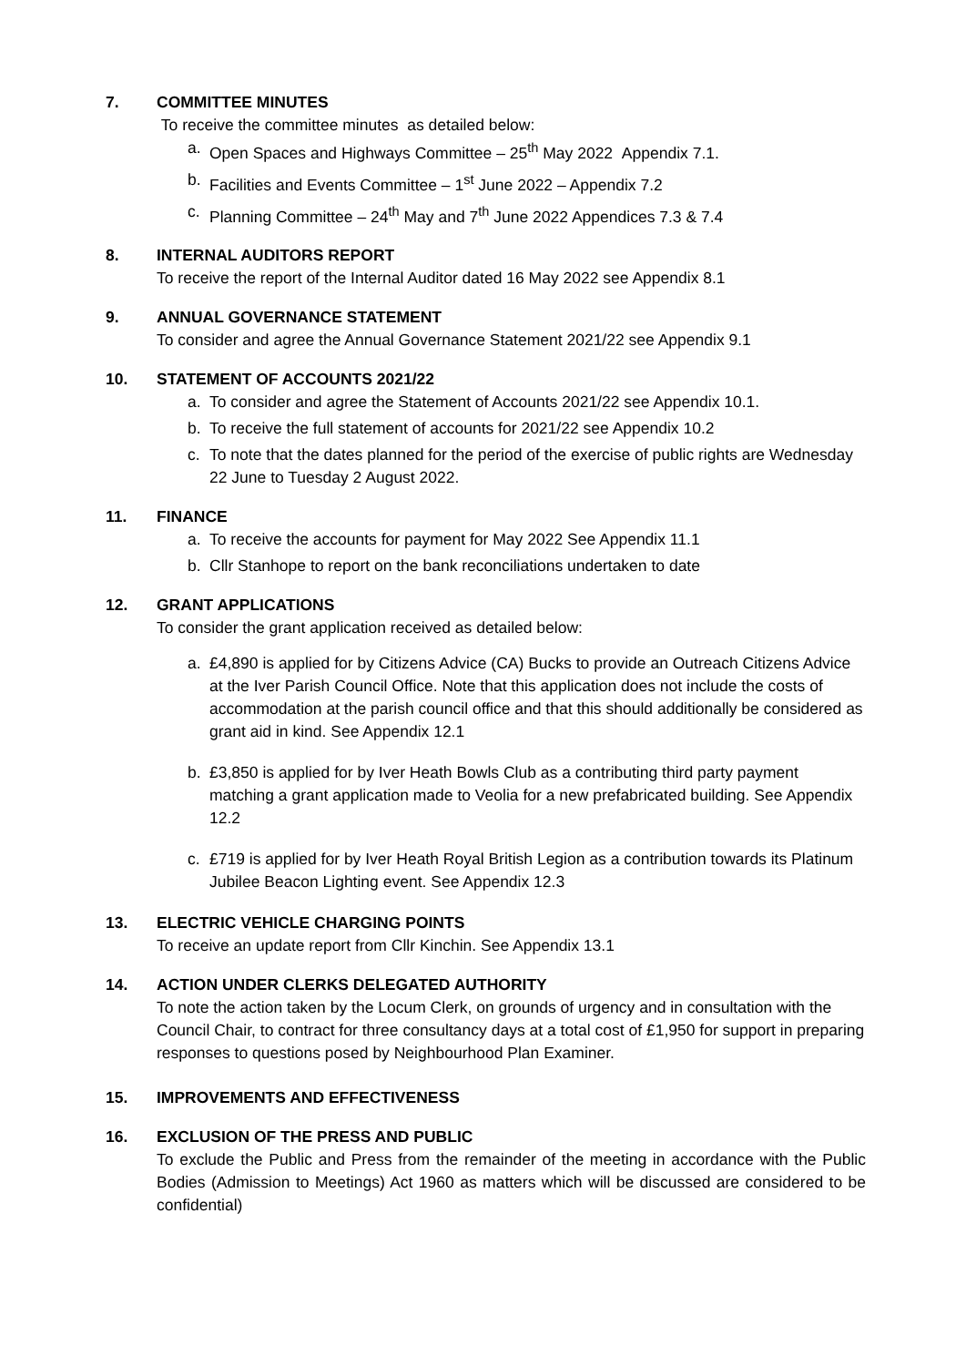7. COMMITTEE MINUTES
To receive the committee minutes as detailed below:
a. Open Spaces and Highways Committee – 25<sup>th</sup> May 2022 Appendix 7.1.
b. Facilities and Events Committee – 1<sup>st</sup> June 2022 – Appendix 7.2
c. Planning Committee – 24<sup>th</sup> May and 7<sup>th</sup> June 2022 Appendices 7.3 & 7.4
8. INTERNAL AUDITORS REPORT
To receive the report of the Internal Auditor dated 16 May 2022 see Appendix 8.1
9. ANNUAL GOVERNANCE STATEMENT
To consider and agree the Annual Governance Statement 2021/22 see Appendix 9.1
10. STATEMENT OF ACCOUNTS 2021/22
a. To consider and agree the Statement of Accounts 2021/22 see Appendix 10.1.
b. To receive the full statement of accounts for 2021/22 see Appendix 10.2
c. To note that the dates planned for the period of the exercise of public rights are Wednesday 22 June to Tuesday 2 August 2022.
11. FINANCE
a. To receive the accounts for payment for May 2022 See Appendix 11.1
b. Cllr Stanhope to report on the bank reconciliations undertaken to date
12. GRANT APPLICATIONS
To consider the grant application received as detailed below:
a. £4,890 is applied for by Citizens Advice (CA) Bucks to provide an Outreach Citizens Advice at the Iver Parish Council Office. Note that this application does not include the costs of accommodation at the parish council office and that this should additionally be considered as grant aid in kind. See Appendix 12.1
b. £3,850 is applied for by Iver Heath Bowls Club as a contributing third party payment matching a grant application made to Veolia for a new prefabricated building. See Appendix 12.2
c. £719 is applied for by Iver Heath Royal British Legion as a contribution towards its Platinum Jubilee Beacon Lighting event. See Appendix 12.3
13. ELECTRIC VEHICLE CHARGING POINTS
To receive an update report from Cllr Kinchin. See Appendix 13.1
14. ACTION UNDER CLERKS DELEGATED AUTHORITY
To note the action taken by the Locum Clerk, on grounds of urgency and in consultation with the Council Chair, to contract for three consultancy days at a total cost of £1,950 for support in preparing responses to questions posed by Neighbourhood Plan Examiner.
15. IMPROVEMENTS AND EFFECTIVENESS
16. EXCLUSION OF THE PRESS AND PUBLIC
To exclude the Public and Press from the remainder of the meeting in accordance with the Public Bodies (Admission to Meetings) Act 1960 as matters which will be discussed are considered to be confidential)